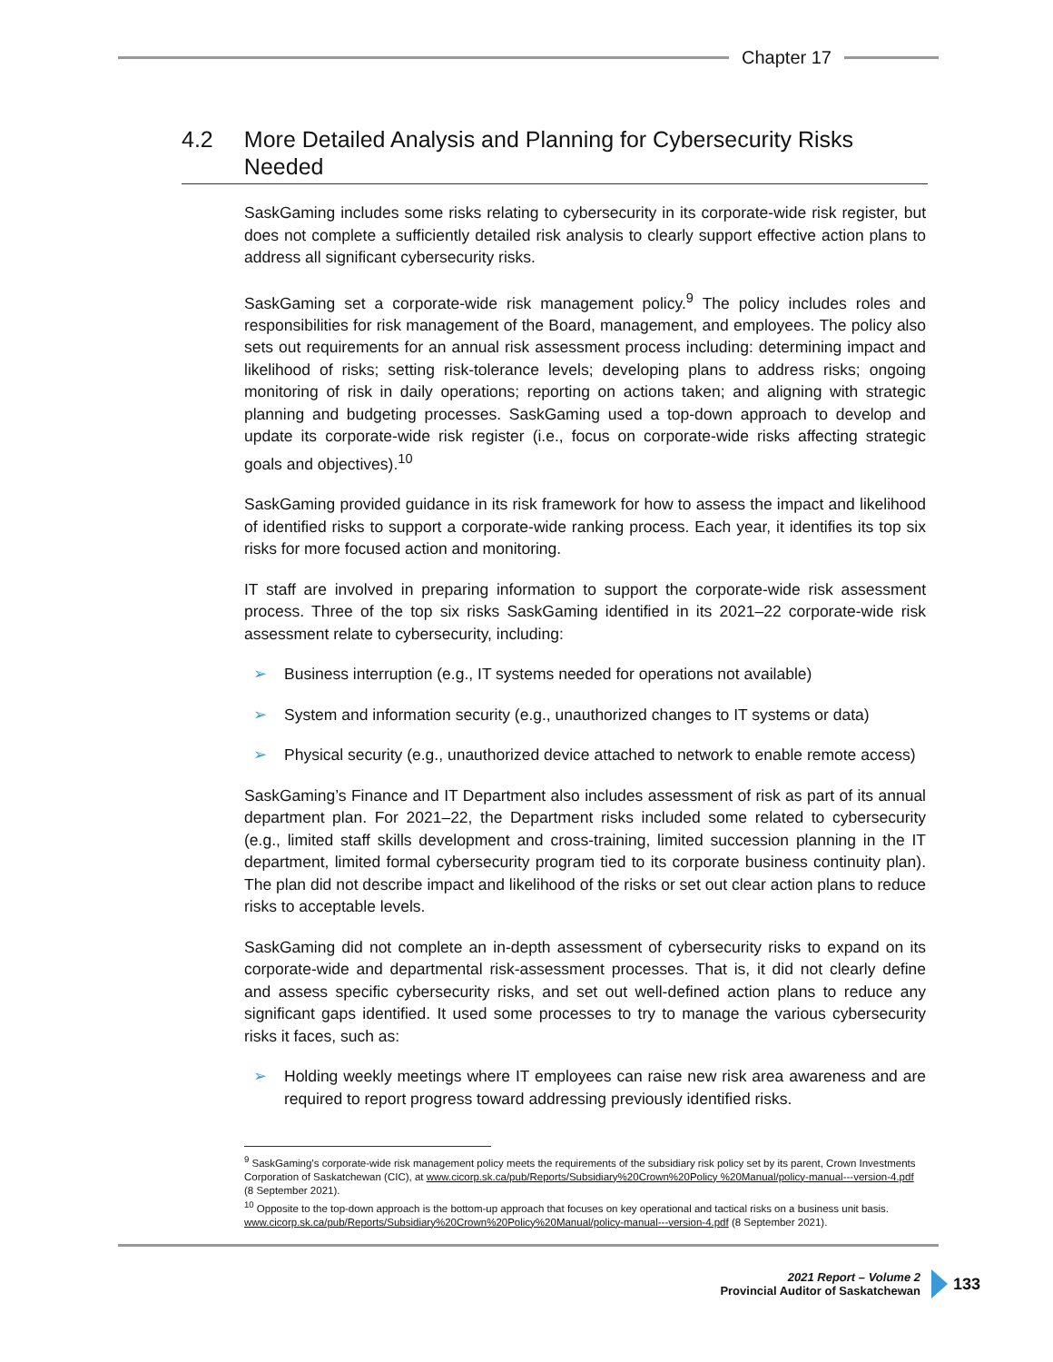Chapter 17
4.2 More Detailed Analysis and Planning for Cybersecurity Risks Needed
SaskGaming includes some risks relating to cybersecurity in its corporate-wide risk register, but does not complete a sufficiently detailed risk analysis to clearly support effective action plans to address all significant cybersecurity risks.
SaskGaming set a corporate-wide risk management policy.<sup>9</sup> The policy includes roles and responsibilities for risk management of the Board, management, and employees. The policy also sets out requirements for an annual risk assessment process including: determining impact and likelihood of risks; setting risk-tolerance levels; developing plans to address risks; ongoing monitoring of risk in daily operations; reporting on actions taken; and aligning with strategic planning and budgeting processes. SaskGaming used a top-down approach to develop and update its corporate-wide risk register (i.e., focus on corporate-wide risks affecting strategic goals and objectives).<sup>10</sup>
SaskGaming provided guidance in its risk framework for how to assess the impact and likelihood of identified risks to support a corporate-wide ranking process. Each year, it identifies its top six risks for more focused action and monitoring.
IT staff are involved in preparing information to support the corporate-wide risk assessment process. Three of the top six risks SaskGaming identified in its 2021–22 corporate-wide risk assessment relate to cybersecurity, including:
➢ Business interruption (e.g., IT systems needed for operations not available)
➢ System and information security (e.g., unauthorized changes to IT systems or data)
➢ Physical security (e.g., unauthorized device attached to network to enable remote access)
SaskGaming’s Finance and IT Department also includes assessment of risk as part of its annual department plan. For 2021–22, the Department risks included some related to cybersecurity (e.g., limited staff skills development and cross-training, limited succession planning in the IT department, limited formal cybersecurity program tied to its corporate business continuity plan). The plan did not describe impact and likelihood of the risks or set out clear action plans to reduce risks to acceptable levels.
SaskGaming did not complete an in-depth assessment of cybersecurity risks to expand on its corporate-wide and departmental risk-assessment processes. That is, it did not clearly define and assess specific cybersecurity risks, and set out well-defined action plans to reduce any significant gaps identified. It used some processes to try to manage the various cybersecurity risks it faces, such as:
➢ Holding weekly meetings where IT employees can raise new risk area awareness and are required to report progress toward addressing previously identified risks.
<sup>9</sup> SaskGaming’s corporate-wide risk management policy meets the requirements of the subsidiary risk policy set by its parent, Crown Investments Corporation of Saskatchewan (CIC), at www.cicorp.sk.ca/pub/Reports/Subsidiary%20Crown%20Policy %20Manual/policy-manual---version-4.pdf (8 September 2021).
<sup>10</sup> Opposite to the top-down approach is the bottom-up approach that focuses on key operational and tactical risks on a business unit basis. www.cicorp.sk.ca/pub/Reports/Subsidiary%20Crown%20Policy%20Manual/policy-manual---version-4.pdf (8 September 2021).
2021 Report – Volume 2
Provincial Auditor of Saskatchewan
133